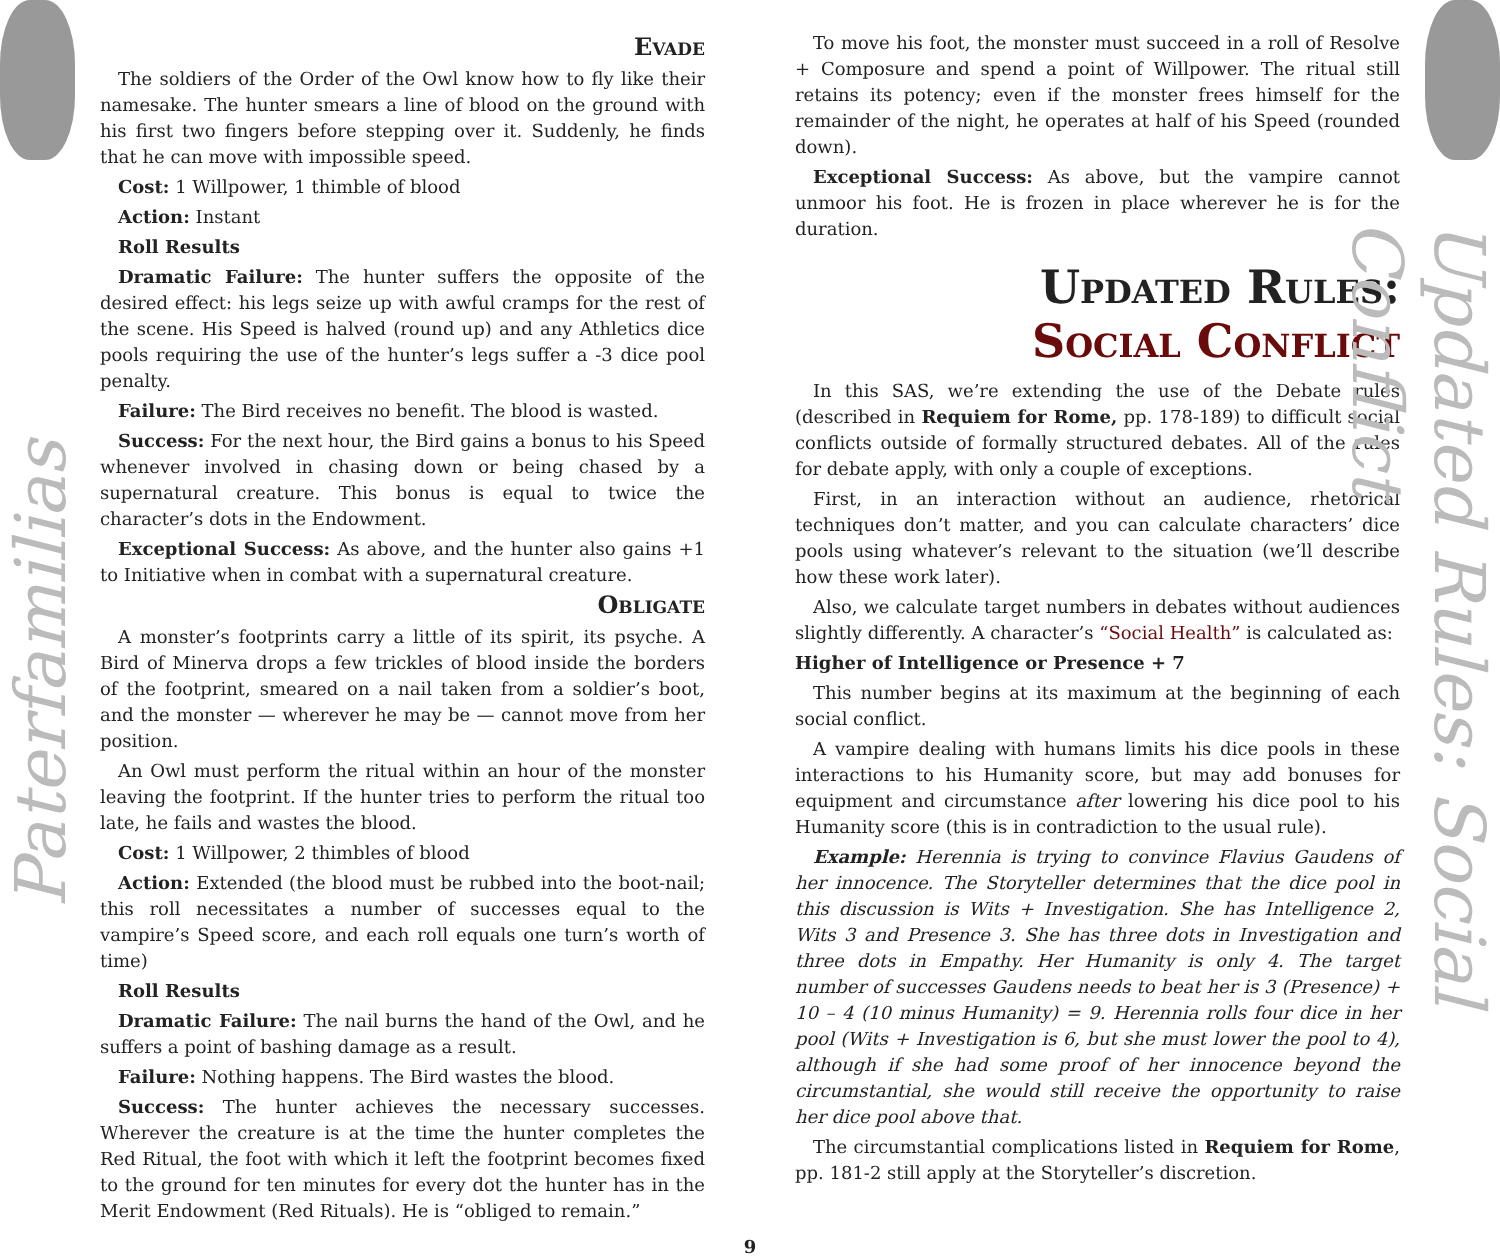Paterfamilias
Updated Rules: Social Conflict
Evade
The soldiers of the Order of the Owl know how to fly like their namesake. The hunter smears a line of blood on the ground with his first two fingers before stepping over it. Suddenly, he finds that he can move with impossible speed.
Cost: 1 Willpower, 1 thimble of blood
Action: Instant
Roll Results
Dramatic Failure: The hunter suffers the opposite of the desired effect: his legs seize up with awful cramps for the rest of the scene. His Speed is halved (round up) and any Athletics dice pools requiring the use of the hunter’s legs suffer a -3 dice pool penalty.
Failure: The Bird receives no benefit. The blood is wasted.
Success: For the next hour, the Bird gains a bonus to his Speed whenever involved in chasing down or being chased by a supernatural creature. This bonus is equal to twice the character’s dots in the Endowment.
Exceptional Success: As above, and the hunter also gains +1 to Initiative when in combat with a supernatural creature.
Obligate
A monster’s footprints carry a little of its spirit, its psyche. A Bird of Minerva drops a few trickles of blood inside the borders of the footprint, smeared on a nail taken from a soldier’s boot, and the monster — wherever he may be — cannot move from her position.
An Owl must perform the ritual within an hour of the monster leaving the footprint. If the hunter tries to perform the ritual too late, he fails and wastes the blood.
Cost: 1 Willpower, 2 thimbles of blood
Action: Extended (the blood must be rubbed into the boot-nail; this roll necessitates a number of successes equal to the vampire’s Speed score, and each roll equals one turn’s worth of time)
Roll Results
Dramatic Failure: The nail burns the hand of the Owl, and he suffers a point of bashing damage as a result.
Failure: Nothing happens. The Bird wastes the blood.
Success: The hunter achieves the necessary successes. Wherever the creature is at the time the hunter completes the Red Ritual, the foot with which it left the footprint becomes fixed to the ground for ten minutes for every dot the hunter has in the Merit Endowment (Red Rituals). He is “obliged to remain.”
To move his foot, the monster must succeed in a roll of Resolve + Composure and spend a point of Willpower. The ritual still retains its potency; even if the monster frees himself for the remainder of the night, he operates at half of his Speed (rounded down).
Exceptional Success: As above, but the vampire cannot unmoor his foot. He is frozen in place wherever he is for the duration.
Updated Rules:
Social Conflict
In this SAS, we’re extending the use of the Debate rules (described in Requiem for Rome, pp. 178-189) to difficult social conflicts outside of formally structured debates. All of the rules for debate apply, with only a couple of exceptions.
First, in an interaction without an audience, rhetorical techniques don’t matter, and you can calculate characters’ dice pools using whatever’s relevant to the situation (we’ll describe how these work later).
Also, we calculate target numbers in debates without audiences slightly differently. A character’s “Social Health” is calculated as:
Higher of Intelligence or Presence + 7
This number begins at its maximum at the beginning of each social conflict.
A vampire dealing with humans limits his dice pools in these interactions to his Humanity score, but may add bonuses for equipment and circumstance after lowering his dice pool to his Humanity score (this is in contradiction to the usual rule).
Example: Herennia is trying to convince Flavius Gaudens of her innocence. The Storyteller determines that the dice pool in this discussion is Wits + Investigation. She has Intelligence 2, Wits 3 and Presence 3. She has three dots in Investigation and three dots in Empathy. Her Humanity is only 4. The target number of successes Gaudens needs to beat her is 3 (Presence) + 10 – 4 (10 minus Humanity) = 9. Herennia rolls four dice in her pool (Wits + Investigation is 6, but she must lower the pool to 4), although if she had some proof of her innocence beyond the circumstantial, she would still receive the opportunity to raise her dice pool above that.
The circumstantial complications listed in Requiem for Rome, pp. 181-2 still apply at the Storyteller’s discretion.
9